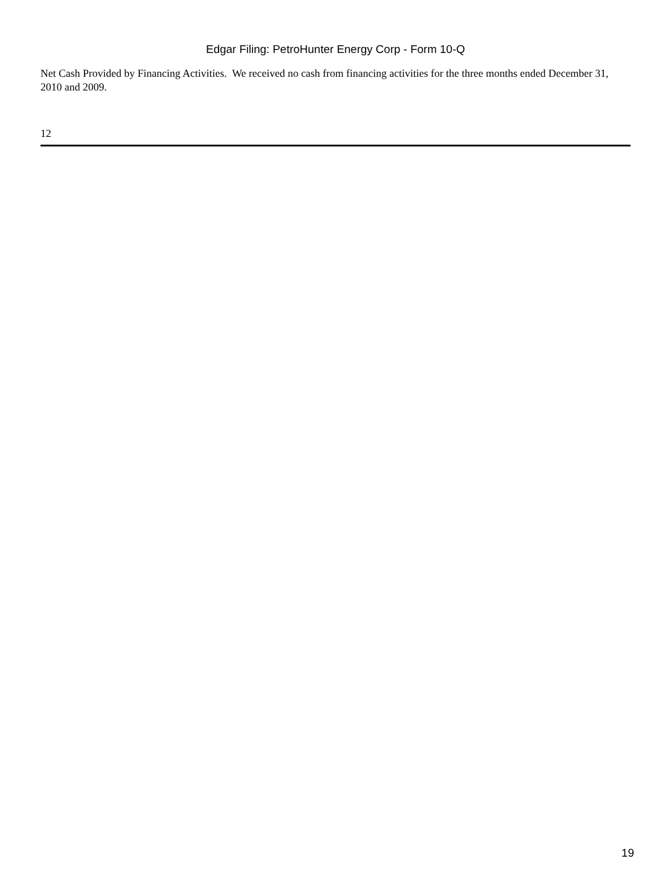Edgar Filing: PetroHunter Energy Corp - Form 10-Q
Net Cash Provided by Financing Activities. We received no cash from financing activities for the three months ended December 31, 2010 and 2009.
12
19